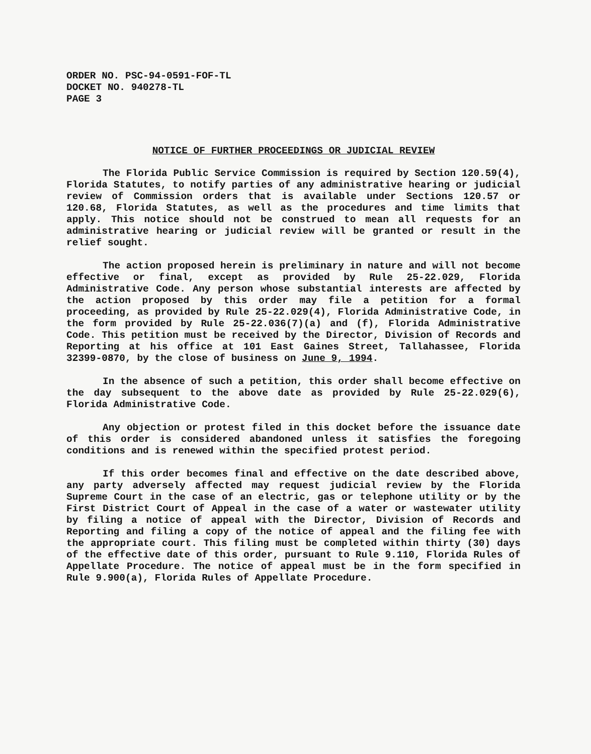ORDER NO. PSC-94-0591-FOF-TL
DOCKET NO. 940278-TL
PAGE 3
NOTICE OF FURTHER PROCEEDINGS OR JUDICIAL REVIEW
The Florida Public Service Commission is required by Section 120.59(4), Florida Statutes, to notify parties of any administrative hearing or judicial review of Commission orders that is available under Sections 120.57 or 120.68, Florida Statutes, as well as the procedures and time limits that apply. This notice should not be construed to mean all requests for an administrative hearing or judicial review will be granted or result in the relief sought.
The action proposed herein is preliminary in nature and will not become effective or final, except as provided by Rule 25-22.029, Florida Administrative Code. Any person whose substantial interests are affected by the action proposed by this order may file a petition for a formal proceeding, as provided by Rule 25-22.029(4), Florida Administrative Code, in the form provided by Rule 25-22.036(7)(a) and (f), Florida Administrative Code. This petition must be received by the Director, Division of Records and Reporting at his office at 101 East Gaines Street, Tallahassee, Florida 32399-0870, by the close of business on June 9, 1994.
In the absence of such a petition, this order shall become effective on the day subsequent to the above date as provided by Rule 25-22.029(6), Florida Administrative Code.
Any objection or protest filed in this docket before the issuance date of this order is considered abandoned unless it satisfies the foregoing conditions and is renewed within the specified protest period.
If this order becomes final and effective on the date described above, any party adversely affected may request judicial review by the Florida Supreme Court in the case of an electric, gas or telephone utility or by the First District Court of Appeal in the case of a water or wastewater utility by filing a notice of appeal with the Director, Division of Records and Reporting and filing a copy of the notice of appeal and the filing fee with the appropriate court. This filing must be completed within thirty (30) days of the effective date of this order, pursuant to Rule 9.110, Florida Rules of Appellate Procedure. The notice of appeal must be in the form specified in Rule 9.900(a), Florida Rules of Appellate Procedure.